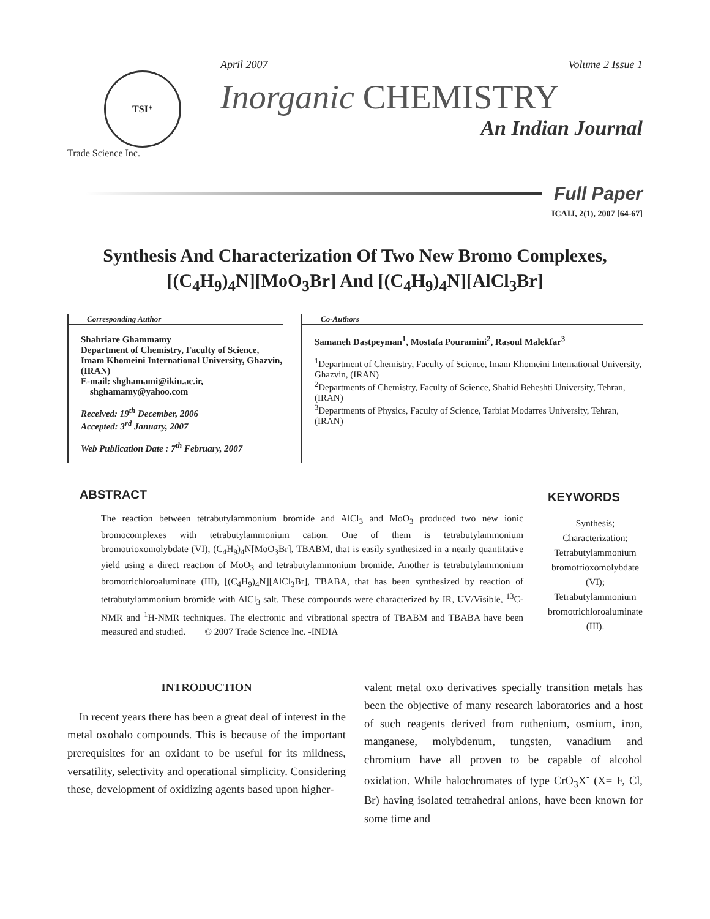TSI*
Trade Science Inc.
April 2007 Volume 2 Issue 1
Inorganic CHEMISTRY
An Indian Journal
Full Paper
ICAIJ, 2(1), 2007 [64-67]
Synthesis And Characterization Of Two New Bromo Complexes,
[(C<sub>4</sub>H<sub>9</sub>)<sub>4</sub>N][MoO<sub>3</sub>Br] And [(C<sub>4</sub>H<sub>9</sub>)<sub>4</sub>N][AlCl<sub>3</sub>Br]
Corresponding Author
Shahriare Ghammamy
Department of Chemistry, Faculty of Science, Imam Khomeini International University, Ghazvin, (IRAN)
E-mail: shghamami@ikiu.ac.ir,
shghamamy@yahoo.com
Received: 19<sup>th</sup> December, 2006
Accepted: 3<sup>rd</sup> January, 2007
Web Publication Date : 7<sup>th</sup> February, 2007
Co-Authors
Samaneh Dastpeyman<sup>1</sup>, Mostafa Pouramini<sup>2</sup>, Rasoul Malekfar<sup>3</sup>
<sup>1</sup> Department of Chemistry, Faculty of Science, Imam Khomeini International University, Ghazvin, (IRAN)
<sup>2</sup> Departments of Chemistry, Faculty of Science, Shahid Beheshti University, Tehran, (IRAN)
<sup>3</sup> Departments of Physics, Faculty of Science, Tarbiat Modarres University, Tehran, (IRAN)
ABSTRACT
The reaction between tetrabutylammonium bromide and AlCl<sub>3</sub> and MoO<sub>3</sub> produced two new ionic bromocomplexes with tetrabutylammonium cation. One of them is tetrabutylammonium bromotrioxomolybdate (VI), (C<sub>4</sub>H<sub>9</sub>)<sub>4</sub>N[MoO<sub>3</sub>Br], TBABM, that is easily synthesized in a nearly quantitative yield using a direct reaction of MoO<sub>3</sub> and tetrabutylammonium bromide. Another is tetrabutylammonium bromotrichloroaluminate (III), [(C<sub>4</sub>H<sub>9</sub>)<sub>4</sub>N][AlCl<sub>3</sub>Br], TBABA, that has been synthesized by reaction of tetrabutylammonium bromide with AlCl<sub>3</sub> salt. These compounds were characterized by IR, UV/Visible, <sup>13</sup>C-NMR and <sup>1</sup>H-NMR techniques. The electronic and vibrational spectra of TBABM and TBABA have been measured and studied. © 2007 Trade Science Inc. -INDIA
KEYWORDS
Synthesis;
Characterization;
Tetrabutylammonium bromotrioxomolybdate (VI);
Tetrabutylammonium bromotrichloroaluminate (III).
INTRODUCTION
In recent years there has been a great deal of interest in the metal oxohalo compounds. This is because of the important prerequisites for an oxidant to be useful for its mildness, versatility, selectivity and operational simplicity. Considering these, development of oxidizing agents based upon higher-
valent metal oxo derivatives specially transition metals has been the objective of many research laboratories and a host of such reagents derived from ruthenium, osmium, iron, manganese, molybdenum, tungsten, vanadium and chromium have all proven to be capable of alcohol oxidation. While halochromates of type CrO<sub>3</sub>X<sup>-</sup> (X= F, Cl, Br) having isolated tetrahedral anions, have been known for some time and